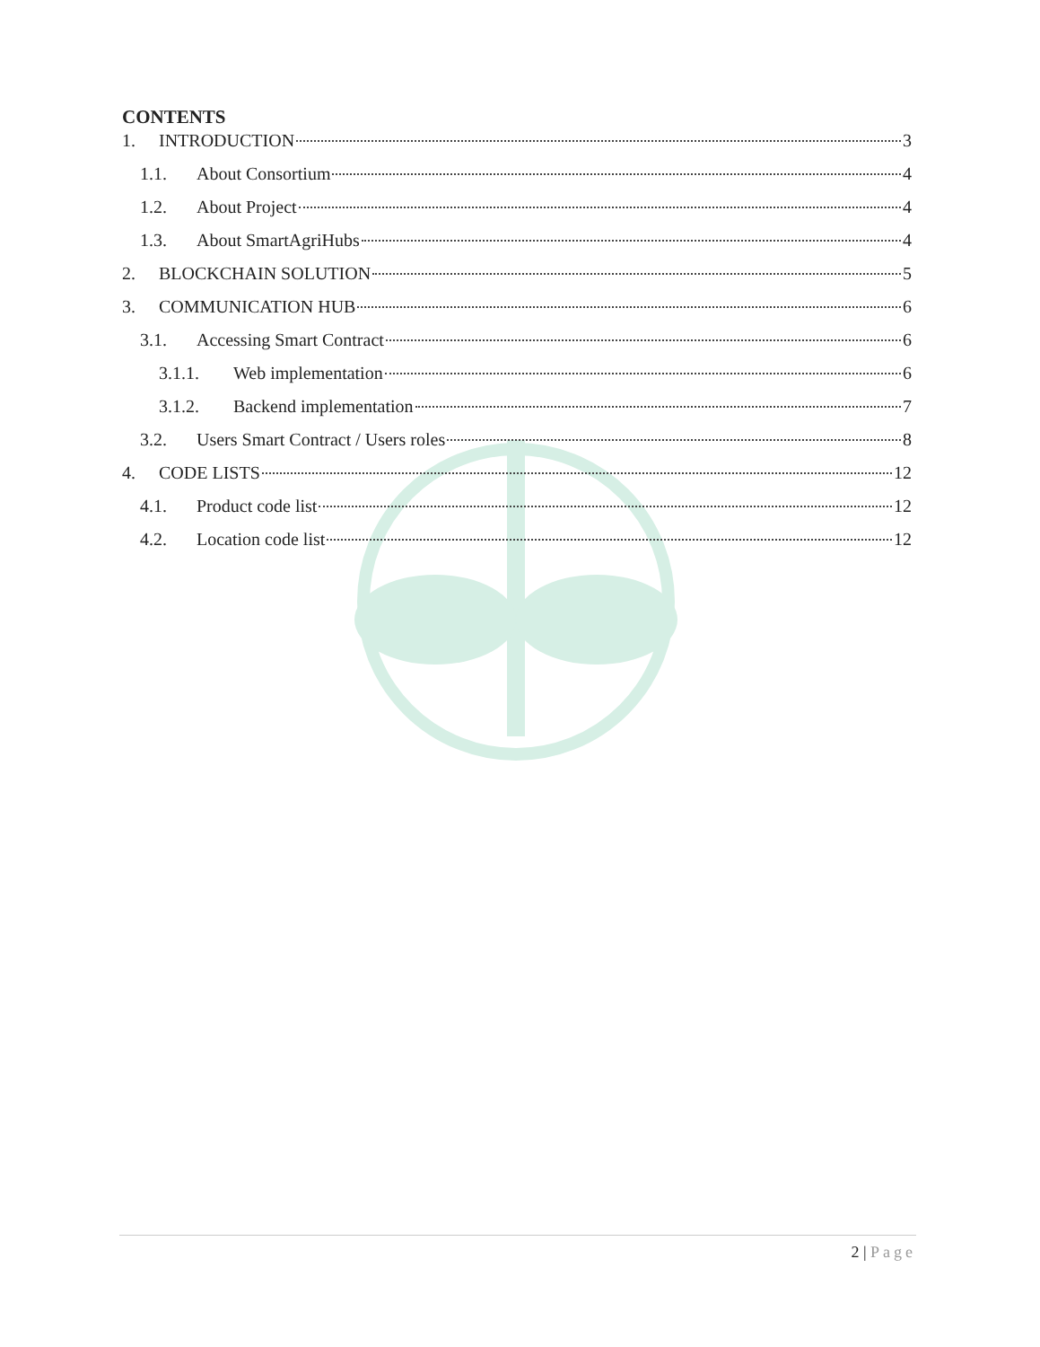CONTENTS
1. INTRODUCTION 3
1.1. About Consortium 4
1.2. About Project 4
1.3. About SmartAgriHubs 4
2. BLOCKCHAIN SOLUTION 5
3. COMMUNICATION HUB 6
3.1. Accessing Smart Contract 6
3.1.1. Web implementation 6
3.1.2. Backend implementation 7
3.2. Users Smart Contract / Users roles 8
4. CODE LISTS 12
4.1. Product code list 12
4.2. Location code list 12
2 | Page